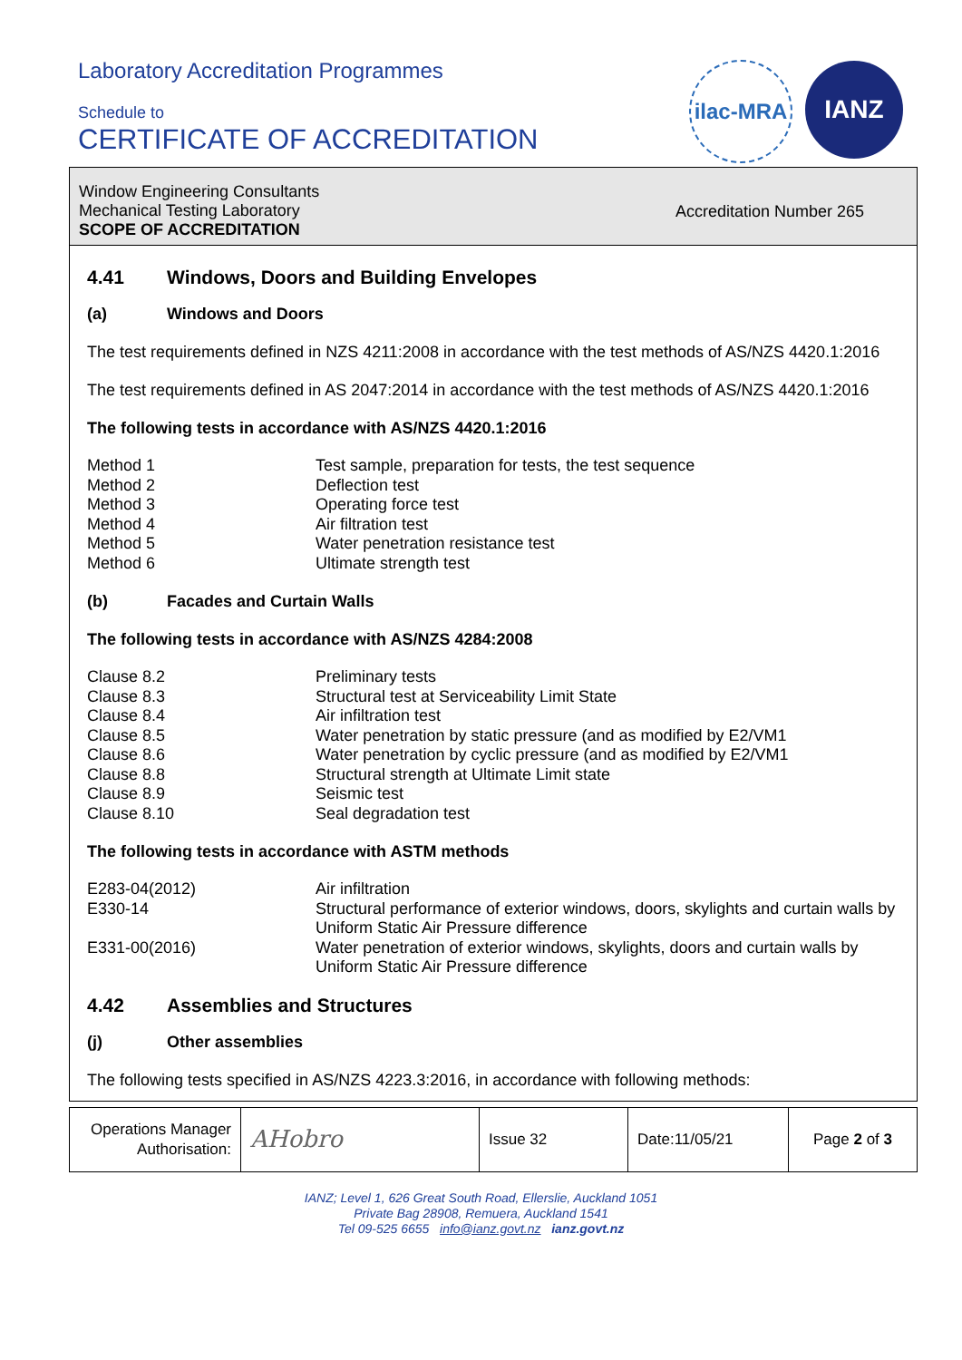Laboratory Accreditation Programmes
Schedule to
CERTIFICATE OF ACCREDITATION
ilac-MRA
IANZ
Window Engineering Consultants
Mechanical Testing Laboratory
SCOPE OF ACCREDITATION
Accreditation Number 265
4.41 Windows, Doors and Building Envelopes
(a) Windows and Doors
The test requirements defined in NZS 4211:2008 in accordance with the test methods of AS/NZS 4420.1:2016
The test requirements defined in AS 2047:2014 in accordance with the test methods of AS/NZS 4420.1:2016
The following tests in accordance with AS/NZS 4420.1:2016
| Method 1 | Test sample, preparation for tests, the test sequence |
| Method 2 | Deflection test |
| Method 3 | Operating force test |
| Method 4 | Air filtration test |
| Method 5 | Water penetration resistance test |
| Method 6 | Ultimate strength test |
(b) Facades and Curtain Walls
The following tests in accordance with AS/NZS 4284:2008
| Clause 8.2 | Preliminary tests |
| Clause 8.3 | Structural test at Serviceability Limit State |
| Clause 8.4 | Air infiltration test |
| Clause 8.5 | Water penetration by static pressure (and as modified by E2/VM1 |
| Clause 8.6 | Water penetration by cyclic pressure (and as modified by E2/VM1 |
| Clause 8.8 | Structural strength at Ultimate Limit state |
| Clause 8.9 | Seismic test |
| Clause 8.10 | Seal degradation test |
The following tests in accordance with ASTM methods
| E283-04(2012) | Air infiltration |
| E330-14 | Structural performance of exterior windows, doors, skylights and curtain walls by Uniform Static Air Pressure difference |
| E331-00(2016) | Water penetration of exterior windows, skylights, doors and curtain walls by Uniform Static Air Pressure difference |
4.42 Assemblies and Structures
(j) Other assemblies
The following tests specified in AS/NZS 4223.3:2016, in accordance with following methods:
| Operations Manager Authorisation: | AHobro | Issue 32 | Date:11/05/21 | Page 2 of 3 |
IANZ; Level 1, 626 Great South Road, Ellerslie, Auckland 1051
Private Bag 28908, Remuera, Auckland 1541
Tel 09-525 6655 info@ianz.govt.nz ianz.govt.nz